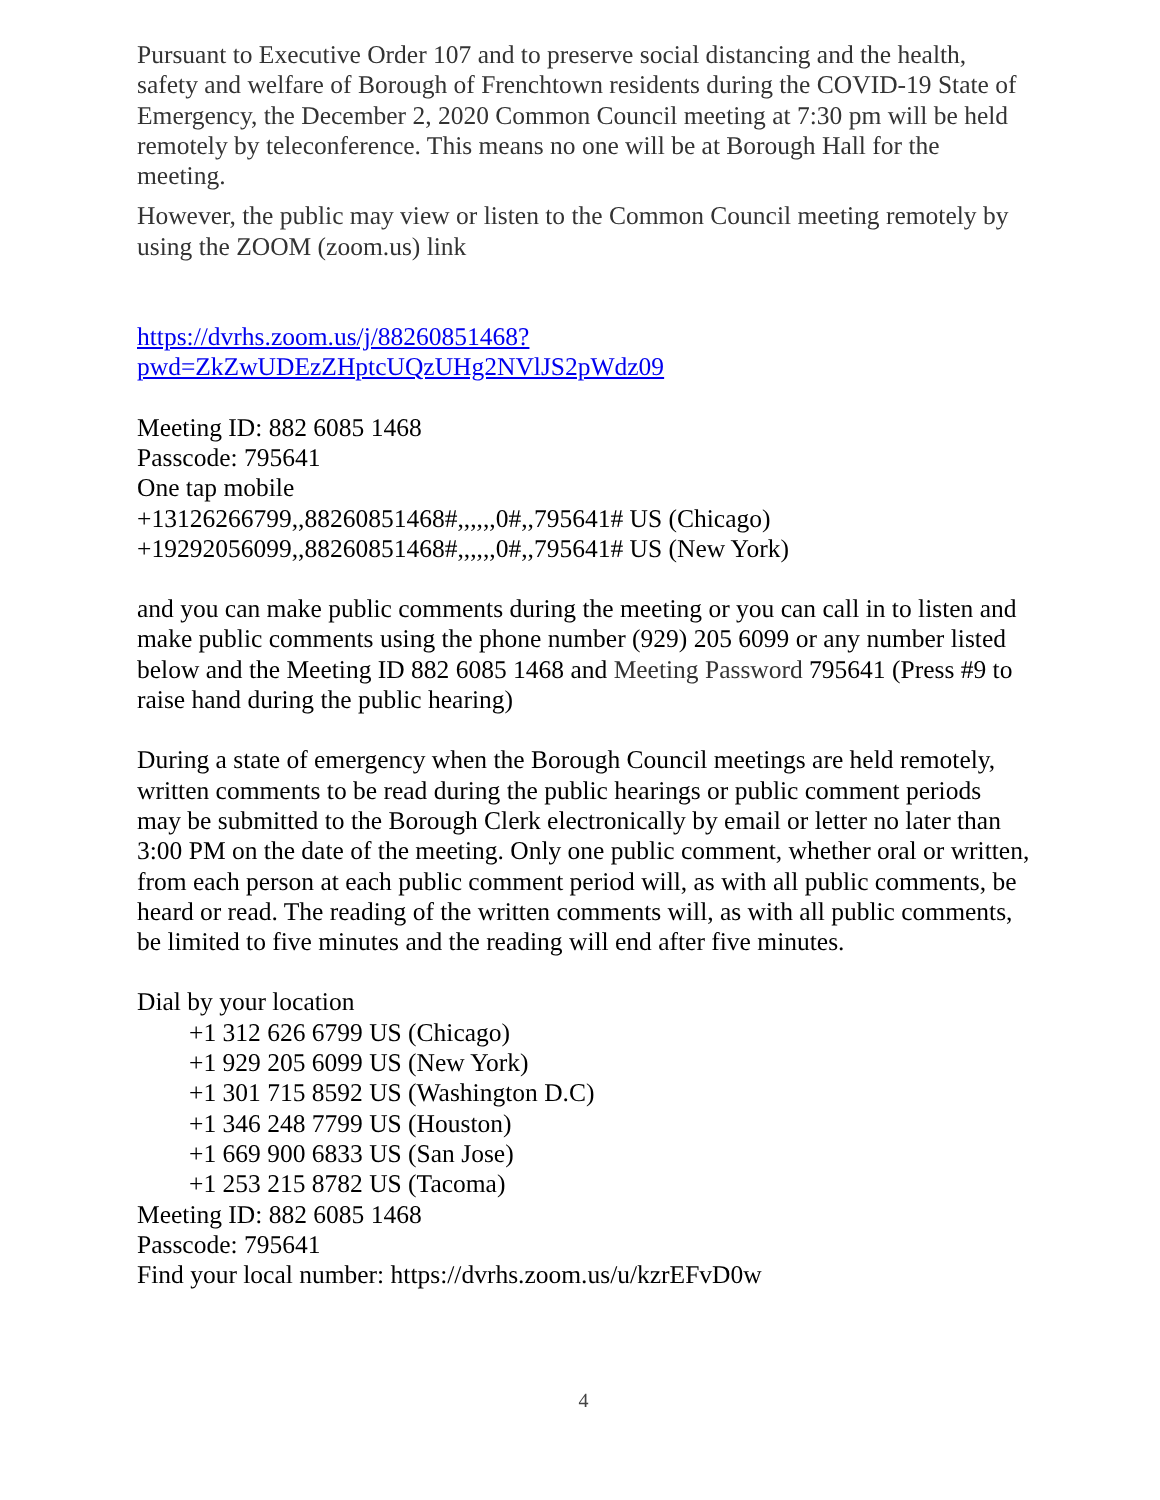Pursuant to Executive Order 107 and to preserve social distancing and the health, safety and welfare of Borough of Frenchtown residents during the COVID-19 State of Emergency, the December 2, 2020 Common Council meeting at 7:30 pm will be held remotely by teleconference. This means no one will be at Borough Hall for the meeting.
However, the public may view or listen to the Common Council meeting remotely by using the ZOOM (zoom.us) link
https://dvrhs.zoom.us/j/88260851468?pwd=ZkZwUDEzZHptcUQzUHg2NVlJS2pWdz09
Meeting ID: 882 6085 1468
Passcode: 795641
One tap mobile
+13126266799,,88260851468#,,,,,,0#,,795641# US (Chicago)
+19292056099,,88260851468#,,,,,,0#,,795641# US (New York)
and you can make public comments during the meeting or you can call in to listen and make public comments using the phone number (929) 205 6099 or any number listed below and the Meeting ID 882 6085 1468 and Meeting Password 795641 (Press #9 to raise hand during the public hearing)
During a state of emergency when the Borough Council meetings are held remotely, written comments to be read during the public hearings or public comment periods may be submitted to the Borough Clerk electronically by email or letter no later than 3:00 PM on the date of the meeting. Only one public comment, whether oral or written, from each person at each public comment period will, as with all public comments, be heard or read. The reading of the written comments will, as with all public comments, be limited to five minutes and the reading will end after five minutes.
Dial by your location
+1 312 626 6799 US (Chicago)
+1 929 205 6099 US (New York)
+1 301 715 8592 US (Washington D.C)
+1 346 248 7799 US (Houston)
+1 669 900 6833 US (San Jose)
+1 253 215 8782 US (Tacoma)
Meeting ID: 882 6085 1468
Passcode: 795641
Find your local number: https://dvrhs.zoom.us/u/kzrEFvD0w
4